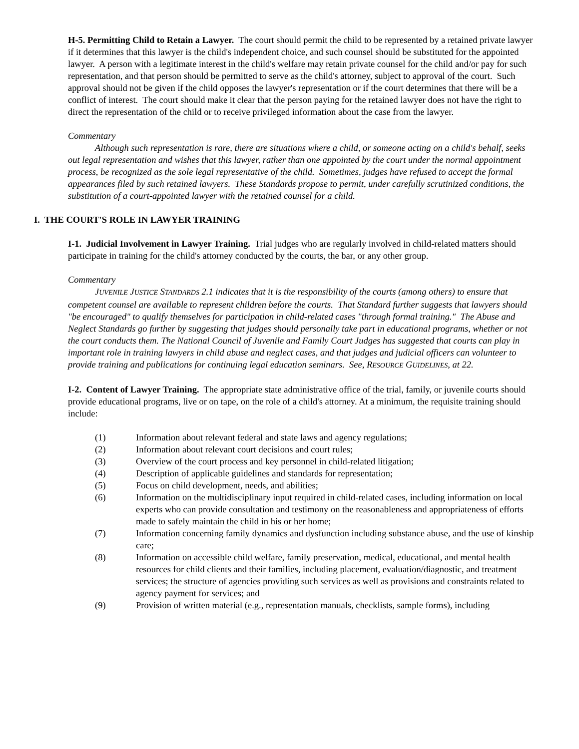H-5. Permitting Child to Retain a Lawyer. The court should permit the child to be represented by a retained private lawyer if it determines that this lawyer is the child's independent choice, and such counsel should be substituted for the appointed lawyer. A person with a legitimate interest in the child's welfare may retain private counsel for the child and/or pay for such representation, and that person should be permitted to serve as the child's attorney, subject to approval of the court. Such approval should not be given if the child opposes the lawyer's representation or if the court determines that there will be a conflict of interest. The court should make it clear that the person paying for the retained lawyer does not have the right to direct the representation of the child or to receive privileged information about the case from the lawyer.
Commentary
Although such representation is rare, there are situations where a child, or someone acting on a child's behalf, seeks out legal representation and wishes that this lawyer, rather than one appointed by the court under the normal appointment process, be recognized as the sole legal representative of the child. Sometimes, judges have refused to accept the formal appearances filed by such retained lawyers. These Standards propose to permit, under carefully scrutinized conditions, the substitution of a court-appointed lawyer with the retained counsel for a child.
I. THE COURT'S ROLE IN LAWYER TRAINING
I-1. Judicial Involvement in Lawyer Training. Trial judges who are regularly involved in child-related matters should participate in training for the child's attorney conducted by the courts, the bar, or any other group.
Commentary
JUVENILE JUSTICE STANDARDS 2.1 indicates that it is the responsibility of the courts (among others) to ensure that competent counsel are available to represent children before the courts. That Standard further suggests that lawyers should "be encouraged" to qualify themselves for participation in child-related cases "through formal training." The Abuse and Neglect Standards go further by suggesting that judges should personally take part in educational programs, whether or not the court conducts them. The National Council of Juvenile and Family Court Judges has suggested that courts can play in important role in training lawyers in child abuse and neglect cases, and that judges and judicial officers can volunteer to provide training and publications for continuing legal education seminars. See, RESOURCE GUIDELINES, at 22.
I-2. Content of Lawyer Training. The appropriate state administrative office of the trial, family, or juvenile courts should provide educational programs, live or on tape, on the role of a child's attorney. At a minimum, the requisite training should include:
(1) Information about relevant federal and state laws and agency regulations;
(2) Information about relevant court decisions and court rules;
(3) Overview of the court process and key personnel in child-related litigation;
(4) Description of applicable guidelines and standards for representation;
(5) Focus on child development, needs, and abilities;
(6) Information on the multidisciplinary input required in child-related cases, including information on local experts who can provide consultation and testimony on the reasonableness and appropriateness of efforts made to safely maintain the child in his or her home;
(7) Information concerning family dynamics and dysfunction including substance abuse, and the use of kinship care;
(8) Information on accessible child welfare, family preservation, medical, educational, and mental health resources for child clients and their families, including placement, evaluation/diagnostic, and treatment services; the structure of agencies providing such services as well as provisions and constraints related to agency payment for services; and
(9) Provision of written material (e.g., representation manuals, checklists, sample forms), including